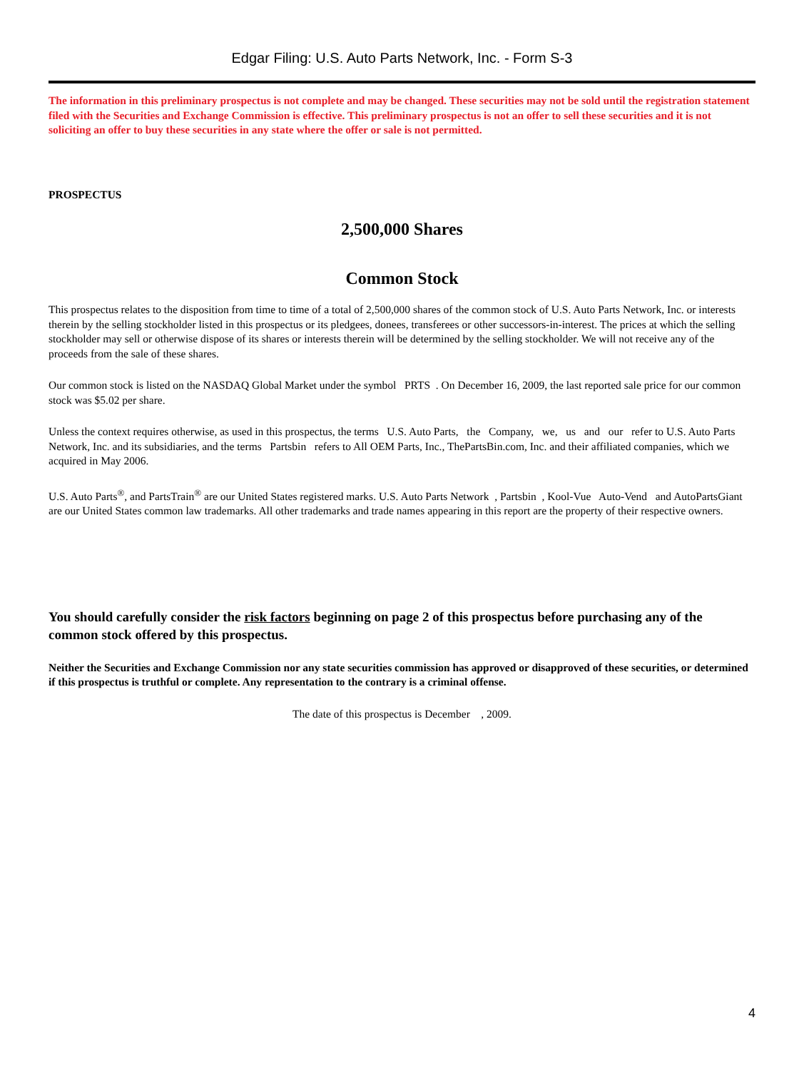Edgar Filing: U.S. Auto Parts Network, Inc. - Form S-3
The information in this preliminary prospectus is not complete and may be changed. These securities may not be sold until the registration statement filed with the Securities and Exchange Commission is effective. This preliminary prospectus is not an offer to sell these securities and it is not soliciting an offer to buy these securities in any state where the offer or sale is not permitted.
PROSPECTUS
2,500,000 Shares
Common Stock
This prospectus relates to the disposition from time to time of a total of 2,500,000 shares of the common stock of U.S. Auto Parts Network, Inc. or interests therein by the selling stockholder listed in this prospectus or its pledgees, donees, transferees or other successors-in-interest. The prices at which the selling stockholder may sell or otherwise dispose of its shares or interests therein will be determined by the selling stockholder. We will not receive any of the proceeds from the sale of these shares.
Our common stock is listed on the NASDAQ Global Market under the symbol PRTS . On December 16, 2009, the last reported sale price for our common stock was $5.02 per share.
Unless the context requires otherwise, as used in this prospectus, the terms U.S. Auto Parts, the Company, we, us and our refer to U.S. Auto Parts Network, Inc. and its subsidiaries, and the terms Partsbin refers to All OEM Parts, Inc., ThePartsBin.com, Inc. and their affiliated companies, which we acquired in May 2006.
U.S. Auto Parts<sup>®</sup>, and PartsTrain<sup>®</sup> are our United States registered marks. U.S. Auto Parts Network , Partsbin , Kool-Vue Auto-Vend and AutoPartsGiant are our United States common law trademarks. All other trademarks and trade names appearing in this report are the property of their respective owners.
You should carefully consider the risk factors beginning on page 2 of this prospectus before purchasing any of the common stock offered by this prospectus.
Neither the Securities and Exchange Commission nor any state securities commission has approved or disapproved of these securities, or determined if this prospectus is truthful or complete. Any representation to the contrary is a criminal offense.
The date of this prospectus is December , 2009.
4